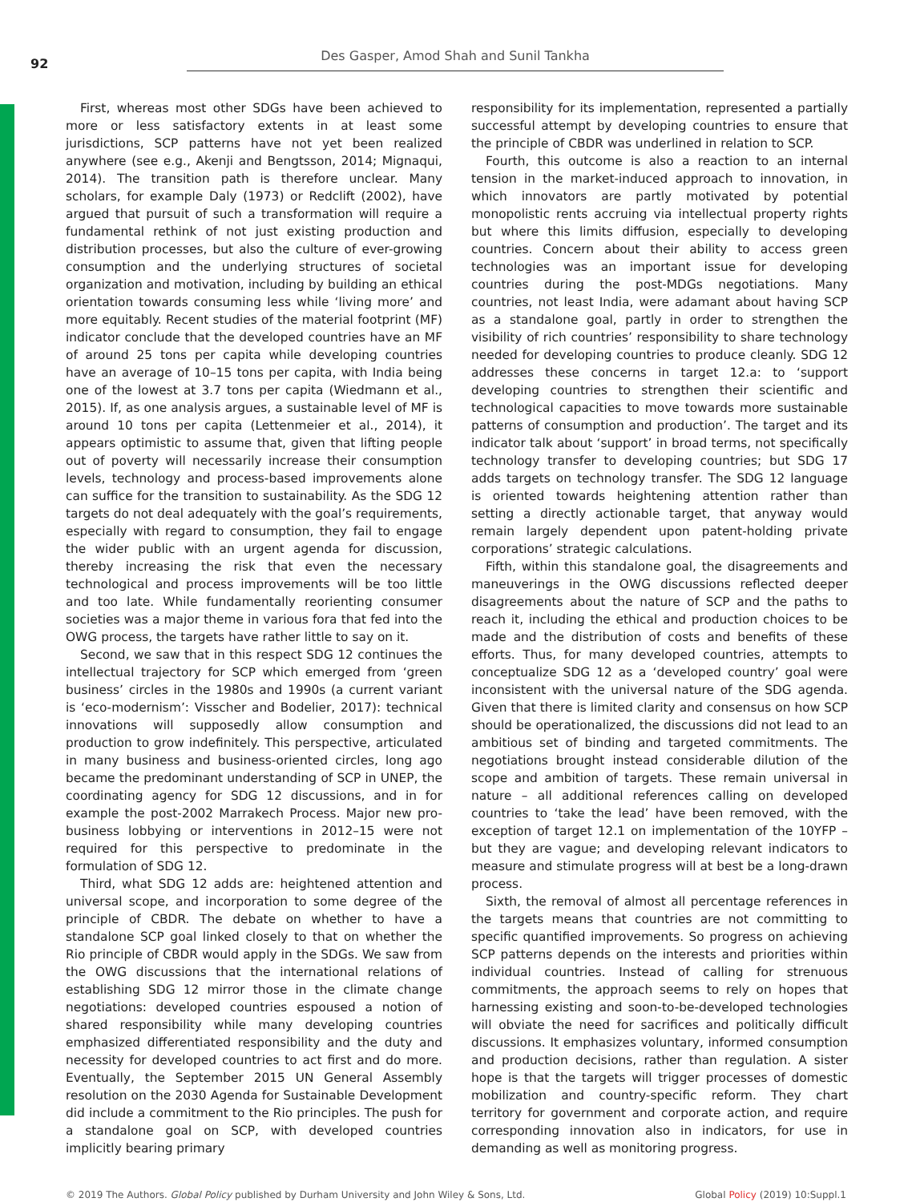92
Des Gasper, Amod Shah and Sunil Tankha
First, whereas most other SDGs have been achieved to more or less satisfactory extents in at least some jurisdictions, SCP patterns have not yet been realized anywhere (see e.g., Akenji and Bengtsson, 2014; Mignaqui, 2014). The transition path is therefore unclear. Many scholars, for example Daly (1973) or Redclift (2002), have argued that pursuit of such a transformation will require a fundamental rethink of not just existing production and distribution processes, but also the culture of ever-growing consumption and the underlying structures of societal organization and motivation, including by building an ethical orientation towards consuming less while ‘living more’ and more equitably. Recent studies of the material footprint (MF) indicator conclude that the developed countries have an MF of around 25 tons per capita while developing countries have an average of 10–15 tons per capita, with India being one of the lowest at 3.7 tons per capita (Wiedmann et al., 2015). If, as one analysis argues, a sustainable level of MF is around 10 tons per capita (Lettenmeier et al., 2014), it appears optimistic to assume that, given that lifting people out of poverty will necessarily increase their consumption levels, technology and process-based improvements alone can suffice for the transition to sustainability. As the SDG 12 targets do not deal adequately with the goal’s requirements, especially with regard to consumption, they fail to engage the wider public with an urgent agenda for discussion, thereby increasing the risk that even the necessary technological and process improvements will be too little and too late. While fundamentally reorienting consumer societies was a major theme in various fora that fed into the OWG process, the targets have rather little to say on it.
Second, we saw that in this respect SDG 12 continues the intellectual trajectory for SCP which emerged from ‘green business’ circles in the 1980s and 1990s (a current variant is ‘eco-modernism’: Visscher and Bodelier, 2017): technical innovations will supposedly allow consumption and production to grow indefinitely. This perspective, articulated in many business and business-oriented circles, long ago became the predominant understanding of SCP in UNEP, the coordinating agency for SDG 12 discussions, and in for example the post-2002 Marrakech Process. Major new pro-business lobbying or interventions in 2012–15 were not required for this perspective to predominate in the formulation of SDG 12.
Third, what SDG 12 adds are: heightened attention and universal scope, and incorporation to some degree of the principle of CBDR. The debate on whether to have a standalone SCP goal linked closely to that on whether the Rio principle of CBDR would apply in the SDGs. We saw from the OWG discussions that the international relations of establishing SDG 12 mirror those in the climate change negotiations: developed countries espoused a notion of shared responsibility while many developing countries emphasized differentiated responsibility and the duty and necessity for developed countries to act first and do more. Eventually, the September 2015 UN General Assembly resolution on the 2030 Agenda for Sustainable Development did include a commitment to the Rio principles. The push for a standalone goal on SCP, with developed countries implicitly bearing primary
responsibility for its implementation, represented a partially successful attempt by developing countries to ensure that the principle of CBDR was underlined in relation to SCP.
Fourth, this outcome is also a reaction to an internal tension in the market-induced approach to innovation, in which innovators are partly motivated by potential monopolistic rents accruing via intellectual property rights but where this limits diffusion, especially to developing countries. Concern about their ability to access green technologies was an important issue for developing countries during the post-MDGs negotiations. Many countries, not least India, were adamant about having SCP as a standalone goal, partly in order to strengthen the visibility of rich countries’ responsibility to share technology needed for developing countries to produce cleanly. SDG 12 addresses these concerns in target 12.a: to ‘support developing countries to strengthen their scientific and technological capacities to move towards more sustainable patterns of consumption and production’. The target and its indicator talk about ‘support’ in broad terms, not specifically technology transfer to developing countries; but SDG 17 adds targets on technology transfer. The SDG 12 language is oriented towards heightening attention rather than setting a directly actionable target, that anyway would remain largely dependent upon patent-holding private corporations’ strategic calculations.
Fifth, within this standalone goal, the disagreements and maneuverings in the OWG discussions reflected deeper disagreements about the nature of SCP and the paths to reach it, including the ethical and production choices to be made and the distribution of costs and benefits of these efforts. Thus, for many developed countries, attempts to conceptualize SDG 12 as a ‘developed country’ goal were inconsistent with the universal nature of the SDG agenda. Given that there is limited clarity and consensus on how SCP should be operationalized, the discussions did not lead to an ambitious set of binding and targeted commitments. The negotiations brought instead considerable dilution of the scope and ambition of targets. These remain universal in nature – all additional references calling on developed countries to ‘take the lead’ have been removed, with the exception of target 12.1 on implementation of the 10YFP – but they are vague; and developing relevant indicators to measure and stimulate progress will at best be a long-drawn process.
Sixth, the removal of almost all percentage references in the targets means that countries are not committing to specific quantified improvements. So progress on achieving SCP patterns depends on the interests and priorities within individual countries. Instead of calling for strenuous commitments, the approach seems to rely on hopes that harnessing existing and soon-to-be-developed technologies will obviate the need for sacrifices and politically difficult discussions. It emphasizes voluntary, informed consumption and production decisions, rather than regulation. A sister hope is that the targets will trigger processes of domestic mobilization and country-specific reform. They chart territory for government and corporate action, and require corresponding innovation also in indicators, for use in demanding as well as monitoring progress.
© 2019 The Authors. Global Policy published by Durham University and John Wiley & Sons, Ltd. Global Policy (2019) 10:Suppl.1